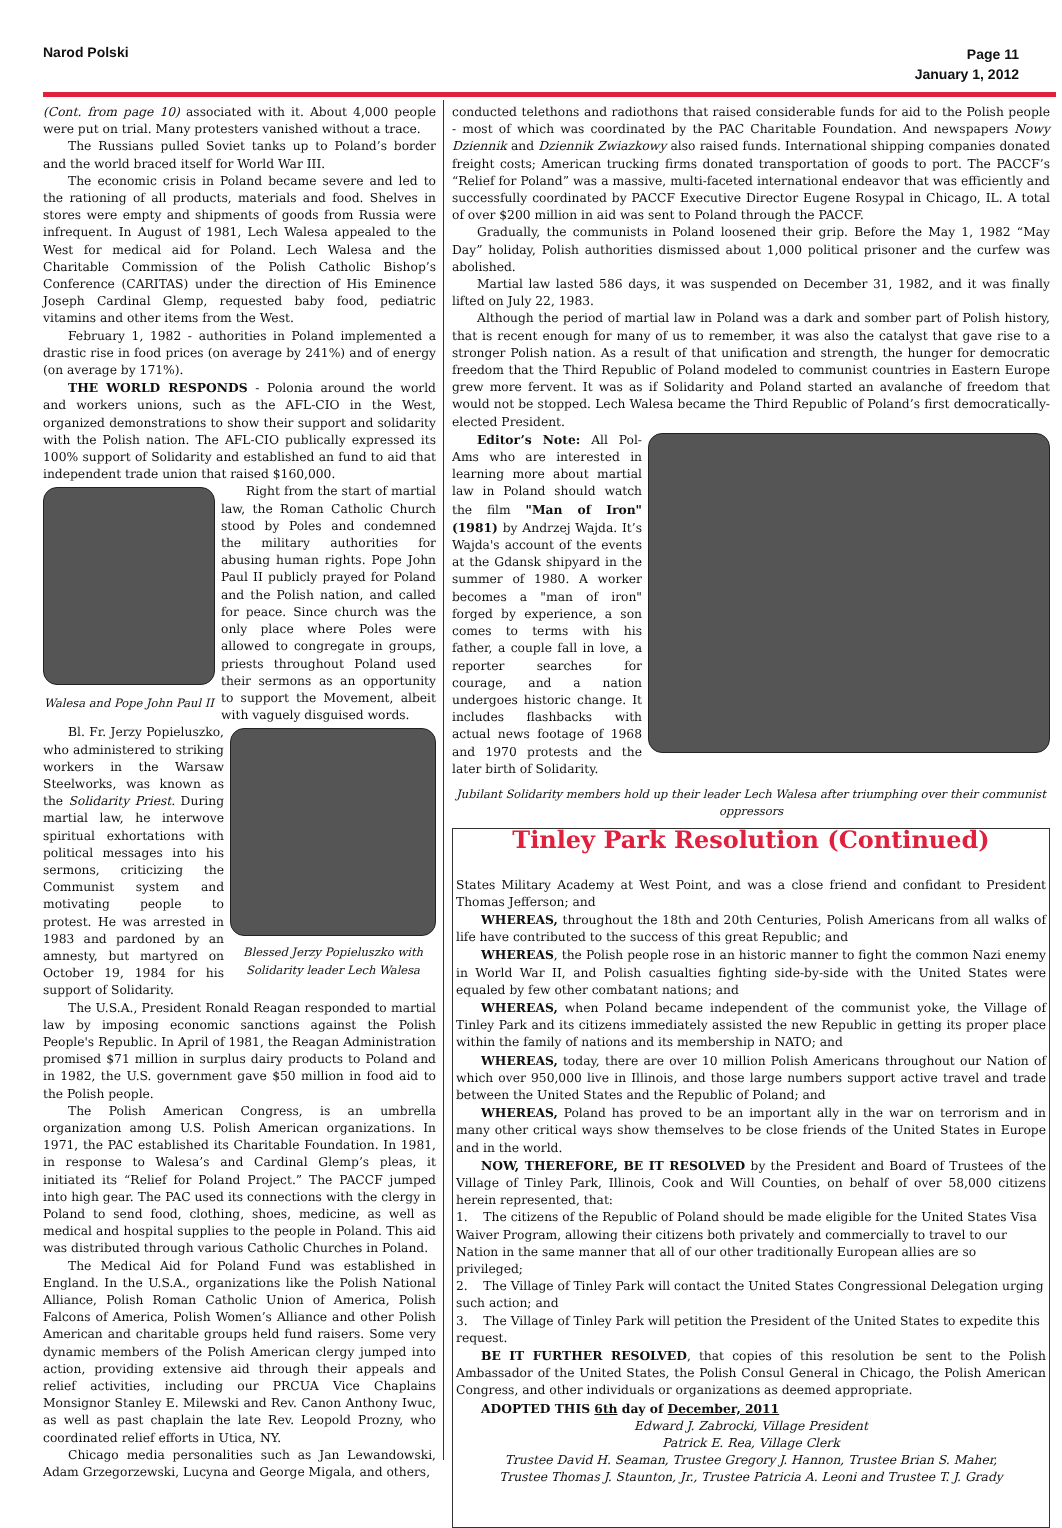Narod Polski
Page 11
January 1, 2012
(Cont. from page 10) associated with it. About 4,000 people were put on trial. Many protesters vanished without a trace.
The Russians pulled Soviet tanks up to Poland’s border and the world braced itself for World War III.
The economic crisis in Poland became severe and led to the rationing of all products, materials and food. Shelves in stores were empty and shipments of goods from Russia were infrequent. In August of 1981, Lech Walesa appealed to the West for medical aid for Poland. Lech Walesa and the Charitable Commission of the Polish Catholic Bishop’s Conference (CARITAS) under the direction of His Eminence Joseph Cardinal Glemp, requested baby food, pediatric vitamins and other items from the West.
February 1, 1982 - authorities in Poland implemented a drastic rise in food prices (on average by 241%) and of energy (on average by 171%).
THE WORLD RESPONDS - Polonia around the world and workers unions, such as the AFL-CIO in the West, organized demonstrations to show their support and solidarity with the Polish nation. The AFL-CIO publically expressed its 100% support of Solidarity and established an fund to aid that independent trade union that raised $160,000.
Walesa and Pope John Paul II
Right from the start of martial law, the Roman Catholic Church stood by Poles and condemned the military authorities for abusing human rights. Pope John Paul II publicly prayed for Poland and the Polish nation, and called for peace. Since church was the only place where Poles were allowed to congregate in groups, priests throughout Poland used their sermons as an opportunity to support the Movement, albeit with vaguely disguised words.
Blessed Jerzy Popieluszko with Solidarity leader Lech Walesa
Bl. Fr. Jerzy Popieluszko, who administered to striking workers in the Warsaw Steelworks, was known as the Solidarity Priest. During martial law, he interwove spiritual exhortations with political messages into his sermons, criticizing the Communist system and motivating people to protest. He was arrested in 1983 and pardoned by an amnesty, but martyred on October 19, 1984 for his support of Solidarity.
The U.S.A., President Ronald Reagan responded to martial law by imposing economic sanctions against the Polish People's Republic. In April of 1981, the Reagan Administration promised $71 million in surplus dairy products to Poland and in 1982, the U.S. government gave $50 million in food aid to the Polish people.
The Polish American Congress, is an umbrella organization among U.S. Polish American organizations. In 1971, the PAC established its Charitable Foundation. In 1981, in response to Walesa’s and Cardinal Glemp’s pleas, it initiated its “Relief for Poland Project.” The PACCF jumped into high gear. The PAC used its connections with the clergy in Poland to send food, clothing, shoes, medicine, as well as medical and hospital supplies to the people in Poland. This aid was distributed through various Catholic Churches in Poland.
The Medical Aid for Poland Fund was established in England. In the U.S.A., organizations like the Polish National Alliance, Polish Roman Catholic Union of America, Polish Falcons of America, Polish Women’s Alliance and other Polish American and charitable groups held fund raisers. Some very dynamic members of the Polish American clergy jumped into action, providing extensive aid through their appeals and relief activities, including our PRCUA Vice Chaplains Monsignor Stanley E. Milewski and Rev. Canon Anthony Iwuc, as well as past chaplain the late Rev. Leopold Prozny, who coordinated relief efforts in Utica, NY.
Chicago media personalities such as Jan Lewandowski, Adam Grzegorzewski, Lucyna and George Migala, and others,
conducted telethons and radiothons that raised considerable funds for aid to the Polish people - most of which was coordinated by the PAC Charitable Foundation. And newspapers Nowy Dziennik and Dziennik Zwiazkowy also raised funds. International shipping companies donated freight costs; American trucking firms donated transportation of goods to port. The PACCF’s “Relief for Poland” was a massive, multi-faceted international endeavor that was efficiently and successfully coordinated by PACCF Executive Director Eugene Rosypal in Chicago, IL. A total of over $200 million in aid was sent to Poland through the PACCF.
Gradually, the communists in Poland loosened their grip. Before the May 1, 1982 “May Day” holiday, Polish authorities dismissed about 1,000 political prisoner and the curfew was abolished.
Martial law lasted 586 days, it was suspended on December 31, 1982, and it was finally lifted on July 22, 1983.
Although the period of martial law in Poland was a dark and somber part of Polish history, that is recent enough for many of us to remember, it was also the catalyst that gave rise to a stronger Polish nation. As a result of that unification and strength, the hunger for democratic freedom that the Third Republic of Poland modeled to communist countries in Eastern Europe grew more fervent. It was as if Solidarity and Poland started an avalanche of freedom that would not be stopped. Lech Walesa became the Third Republic of Poland’s first democratically-elected President.
Editor’s Note: All Pol-Ams who are interested in learning more about martial law in Poland should watch the film "Man of Iron" (1981) by Andrzej Wajda. It’s Wajda's account of the events at the Gdansk shipyard in the summer of 1980. A worker becomes a "man of iron" forged by experience, a son comes to terms with his father, a couple fall in love, a reporter searches for courage, and a nation undergoes historic change. It includes flashbacks with actual news footage of 1968 and 1970 protests and the later birth of Solidarity.
Jubilant Solidarity members hold up their leader Lech Walesa after triumphing over their communist oppressors
Tinley Park Resolution (Continued)
States Military Academy at West Point, and was a close friend and confidant to President Thomas Jefferson; and
WHEREAS, throughout the 18th and 20th Centuries, Polish Americans from all walks of life have contributed to the success of this great Republic; and
WHEREAS, the Polish people rose in an historic manner to fight the common Nazi enemy in World War II, and Polish casualties fighting side-by-side with the United States were equaled by few other combatant nations; and
WHEREAS, when Poland became independent of the communist yoke, the Village of Tinley Park and its citizens immediately assisted the new Republic in getting its proper place within the family of nations and its membership in NATO; and
WHEREAS, today, there are over 10 million Polish Americans throughout our Nation of which over 950,000 live in Illinois, and those large numbers support active travel and trade between the United States and the Republic of Poland; and
WHEREAS, Poland has proved to be an important ally in the war on terrorism and in many other critical ways show themselves to be close friends of the United States in Europe and in the world.
NOW, THEREFORE, BE IT RESOLVED by the President and Board of Trustees of the Village of Tinley Park, Illinois, Cook and Will Counties, on behalf of over 58,000 citizens herein represented, that:
1. The citizens of the Republic of Poland should be made eligible for the United States Visa Waiver Program, allowing their citizens both privately and commercially to travel to our Nation in the same manner that all of our other traditionally European allies are so privileged;
2. The Village of Tinley Park will contact the United States Congressional Delegation urging such action; and
3. The Village of Tinley Park will petition the President of the United States to expedite this request.
BE IT FURTHER RESOLVED, that copies of this resolution be sent to the Polish Ambassador of the United States, the Polish Consul General in Chicago, the Polish American Congress, and other individuals or organizations as deemed appropriate.
ADOPTED THIS 6th day of December, 2011
Edward J. Zabrocki, Village President
Patrick E. Rea, Village Clerk
Trustee David H. Seaman, Trustee Gregory J. Hannon, Trustee Brian S. Maher,
Trustee Thomas J. Staunton, Jr., Trustee Patricia A. Leoni and Trustee T. J. Grady